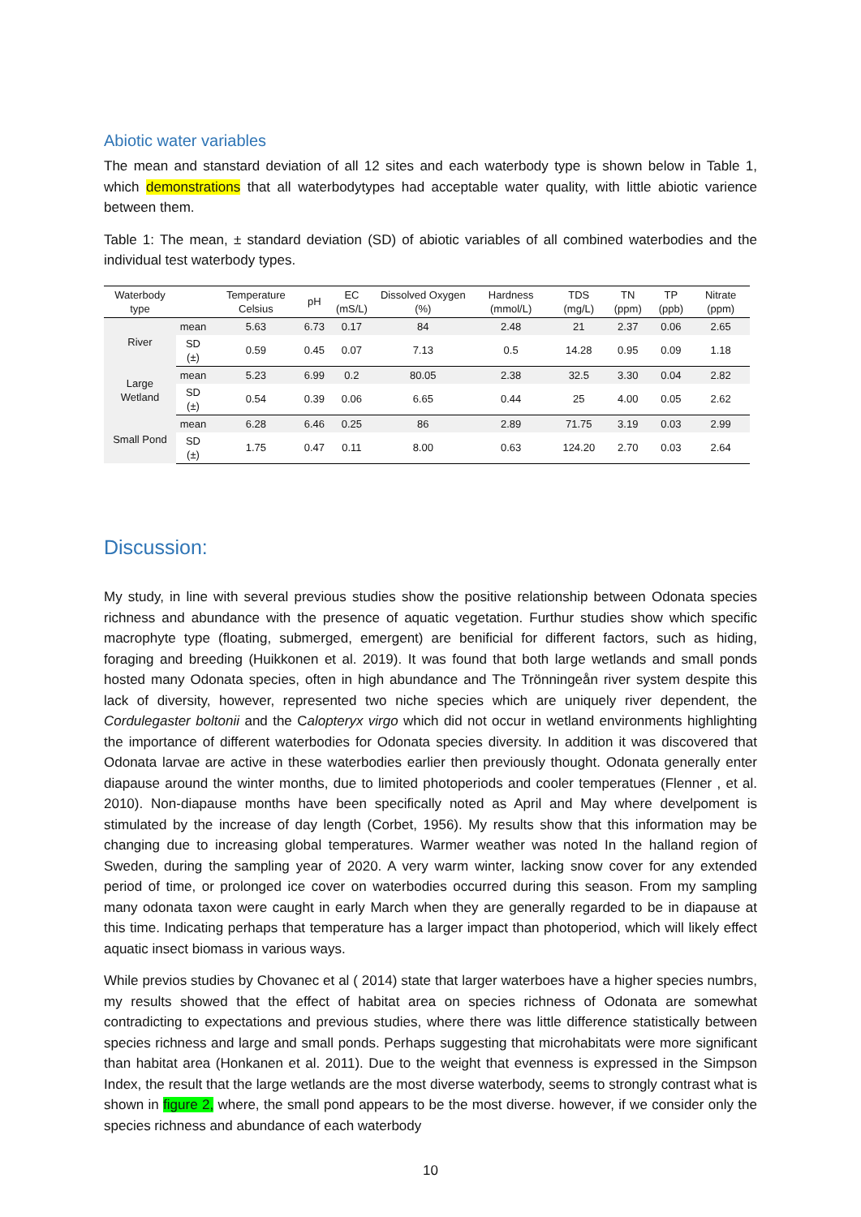Abiotic water variables
The mean and stanstard deviation of all 12 sites and each waterbody type is shown below in Table 1, which demonstrations that all waterbodytypes had acceptable water quality, with little abiotic varience between them.
Table 1: The mean, ± standard deviation (SD) of abiotic variables of all combined waterbodies and the individual test waterbody types.
| Waterbody type | | Temperature Celsius | pH | EC (mS/L) | Dissolved Oxygen (%) | Hardness (mmol/L) | TDS (mg/L) | TN (ppm) | TP (ppb) | Nitrate (ppm) |
| --- | --- | --- | --- | --- | --- | --- | --- | --- | --- | --- |
| River | mean | 5.63 | 6.73 | 0.17 | 84 | 2.48 | 21 | 2.37 | 0.06 | 2.65 |
| | SD (±) | 0.59 | 0.45 | 0.07 | 7.13 | 0.5 | 14.28 | 0.95 | 0.09 | 1.18 |
| Large Wetland | mean | 5.23 | 6.99 | 0.2 | 80.05 | 2.38 | 32.5 | 3.30 | 0.04 | 2.82 |
| | SD (±) | 0.54 | 0.39 | 0.06 | 6.65 | 0.44 | 25 | 4.00 | 0.05 | 2.62 |
| Small Pond | mean | 6.28 | 6.46 | 0.25 | 86 | 2.89 | 71.75 | 3.19 | 0.03 | 2.99 |
| | SD (±) | 1.75 | 0.47 | 0.11 | 8.00 | 0.63 | 124.20 | 2.70 | 0.03 | 2.64 |
Discussion:
My study, in line with several previous studies show the positive relationship between Odonata species richness and abundance with the presence of aquatic vegetation. Furthur studies show which specific macrophyte type (floating, submerged, emergent) are benificial for different factors, such as hiding, foraging and breeding (Huikkonen et al. 2019). It was found that both large wetlands and small ponds hosted many Odonata species, often in high abundance and The Trönningeån river system despite this lack of diversity, however, represented two niche species which are uniquely river dependent, the Cordulegaster boltonii and the Calopteryx virgo which did not occur in wetland environments highlighting the importance of different waterbodies for Odonata species diversity. In addition it was discovered that Odonata larvae are active in these waterbodies earlier then previously thought. Odonata generally enter diapause around the winter months, due to limited photoperiods and cooler temperatues (Flenner , et al. 2010). Non-diapause months have been specifically noted as April and May where develpoment is stimulated by the increase of day length (Corbet, 1956). My results show that this information may be changing due to increasing global temperatures. Warmer weather was noted In the halland region of Sweden, during the sampling year of 2020. A very warm winter, lacking snow cover for any extended period of time, or prolonged ice cover on waterbodies occurred during this season. From my sampling many odonata taxon were caught in early March when they are generally regarded to be in diapause at this time. Indicating perhaps that temperature has a larger impact than photoperiod, which will likely effect aquatic insect biomass in various ways.
While previos studies by Chovanec et al ( 2014) state that larger waterboes have a higher species numbrs, my results showed that the effect of habitat area on species richness of Odonata are somewhat contradicting to expectations and previous studies, where there was little difference statistically between species richness and large and small ponds. Perhaps suggesting that microhabitats were more significant than habitat area (Honkanen et al. 2011). Due to the weight that evenness is expressed in the Simpson Index, the result that the large wetlands are the most diverse waterbody, seems to strongly contrast what is shown in figure 2, where, the small pond appears to be the most diverse. however, if we consider only the species richness and abundance of each waterbody
10